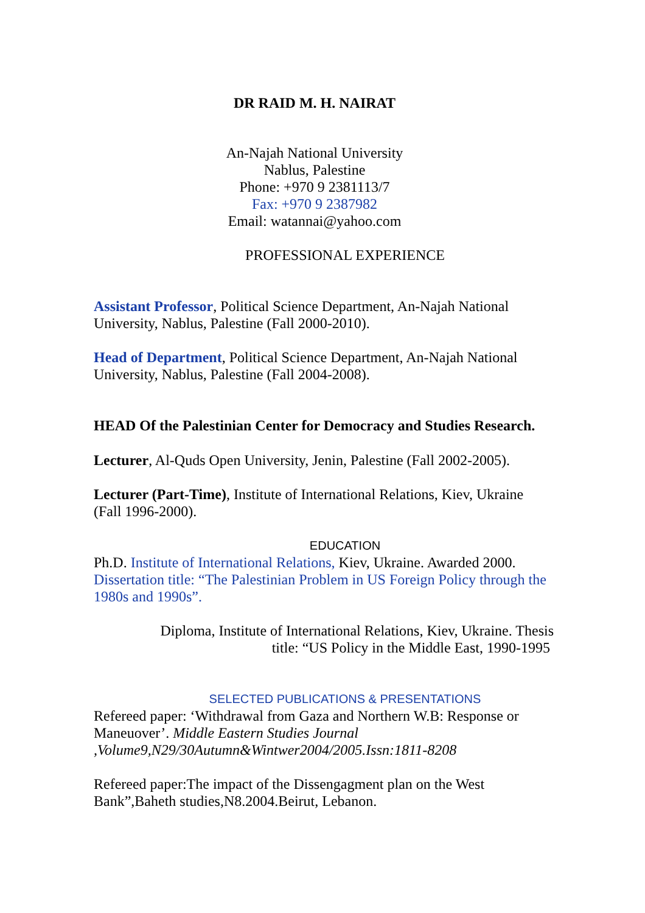DR RAID M. H. NAIRAT
An-Najah National University
Nablus, Palestine
Phone: +970 9 2381113/7
Fax: +970 9 2387982
Email: watannai@yahoo.com
PROFESSIONAL EXPERIENCE
Assistant Professor, Political Science Department, An-Najah National University, Nablus, Palestine (Fall 2000-2010).
Head of Department, Political Science Department, An-Najah National University, Nablus, Palestine (Fall 2004-2008).
HEAD Of the Palestinian Center for Democracy and Studies Research.
Lecturer, Al-Quds Open University, Jenin, Palestine (Fall 2002-2005).
Lecturer (Part-Time), Institute of International Relations, Kiev, Ukraine (Fall 1996-2000).
EDUCATION
Ph.D. Institute of International Relations, Kiev, Ukraine. Awarded 2000. Dissertation title: “The Palestinian Problem in US Foreign Policy through the 1980s and 1990s”.
Diploma, Institute of International Relations, Kiev, Ukraine. Thesis
title: “US Policy in the Middle East, 1990-1995
SELECTED PUBLICATIONS & PRESENTATIONS
Refereed paper: ‘Withdrawal from Gaza and Northern W.B: Response or Maneuover’. Middle Eastern Studies Journal ,Volume9,N29/30Autumn&Wintwer2004/2005.Issn:1811-8208
Refereed paper:The impact of the Dissengagment plan on the West Bank”,Baheth studies,N8.2004.Beirut, Lebanon.